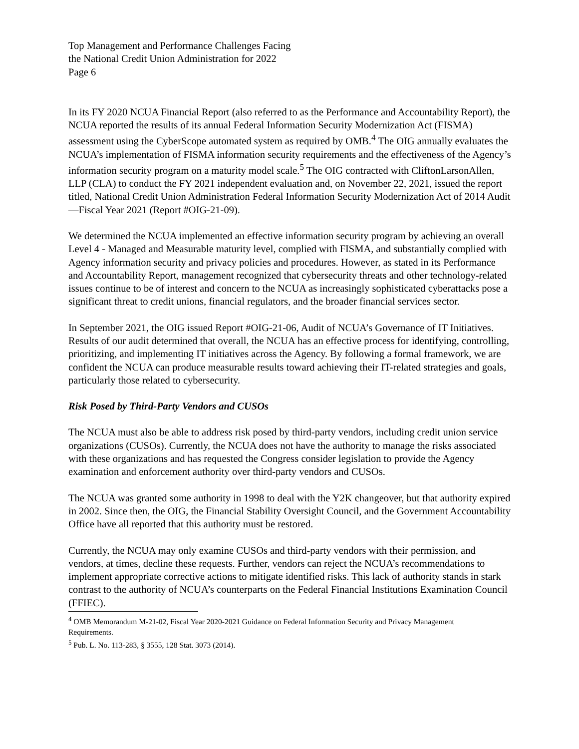Top Management and Performance Challenges Facing
the National Credit Union Administration for 2022
Page 6
In its FY 2020 NCUA Financial Report (also referred to as the Performance and Accountability Report), the NCUA reported the results of its annual Federal Information Security Modernization Act (FISMA) assessment using the CyberScope automated system as required by OMB.<sup>4</sup> The OIG annually evaluates the NCUA’s implementation of FISMA information security requirements and the effectiveness of the Agency’s information security program on a maturity model scale.<sup>5</sup> The OIG contracted with CliftonLarsonAllen, LLP (CLA) to conduct the FY 2021 independent evaluation and, on November 22, 2021, issued the report titled, National Credit Union Administration Federal Information Security Modernization Act of 2014 Audit—Fiscal Year 2021 (Report #OIG-21-09).
We determined the NCUA implemented an effective information security program by achieving an overall Level 4 - Managed and Measurable maturity level, complied with FISMA, and substantially complied with Agency information security and privacy policies and procedures. However, as stated in its Performance and Accountability Report, management recognized that cybersecurity threats and other technology-related issues continue to be of interest and concern to the NCUA as increasingly sophisticated cyberattacks pose a significant threat to credit unions, financial regulators, and the broader financial services sector.
In September 2021, the OIG issued Report #OIG-21-06, Audit of NCUA’s Governance of IT Initiatives. Results of our audit determined that overall, the NCUA has an effective process for identifying, controlling, prioritizing, and implementing IT initiatives across the Agency. By following a formal framework, we are confident the NCUA can produce measurable results toward achieving their IT-related strategies and goals, particularly those related to cybersecurity.
Risk Posed by Third-Party Vendors and CUSOs
The NCUA must also be able to address risk posed by third-party vendors, including credit union service organizations (CUSOs). Currently, the NCUA does not have the authority to manage the risks associated with these organizations and has requested the Congress consider legislation to provide the Agency examination and enforcement authority over third-party vendors and CUSOs.
The NCUA was granted some authority in 1998 to deal with the Y2K changeover, but that authority expired in 2002. Since then, the OIG, the Financial Stability Oversight Council, and the Government Accountability Office have all reported that this authority must be restored.
Currently, the NCUA may only examine CUSOs and third-party vendors with their permission, and vendors, at times, decline these requests. Further, vendors can reject the NCUA’s recommendations to implement appropriate corrective actions to mitigate identified risks. This lack of authority stands in stark contrast to the authority of NCUA’s counterparts on the Federal Financial Institutions Examination Council (FFIEC).
<sup>4</sup> OMB Memorandum M-21-02, Fiscal Year 2020-2021 Guidance on Federal Information Security and Privacy Management Requirements.
<sup>5</sup> Pub. L. No. 113-283, § 3555, 128 Stat. 3073 (2014).